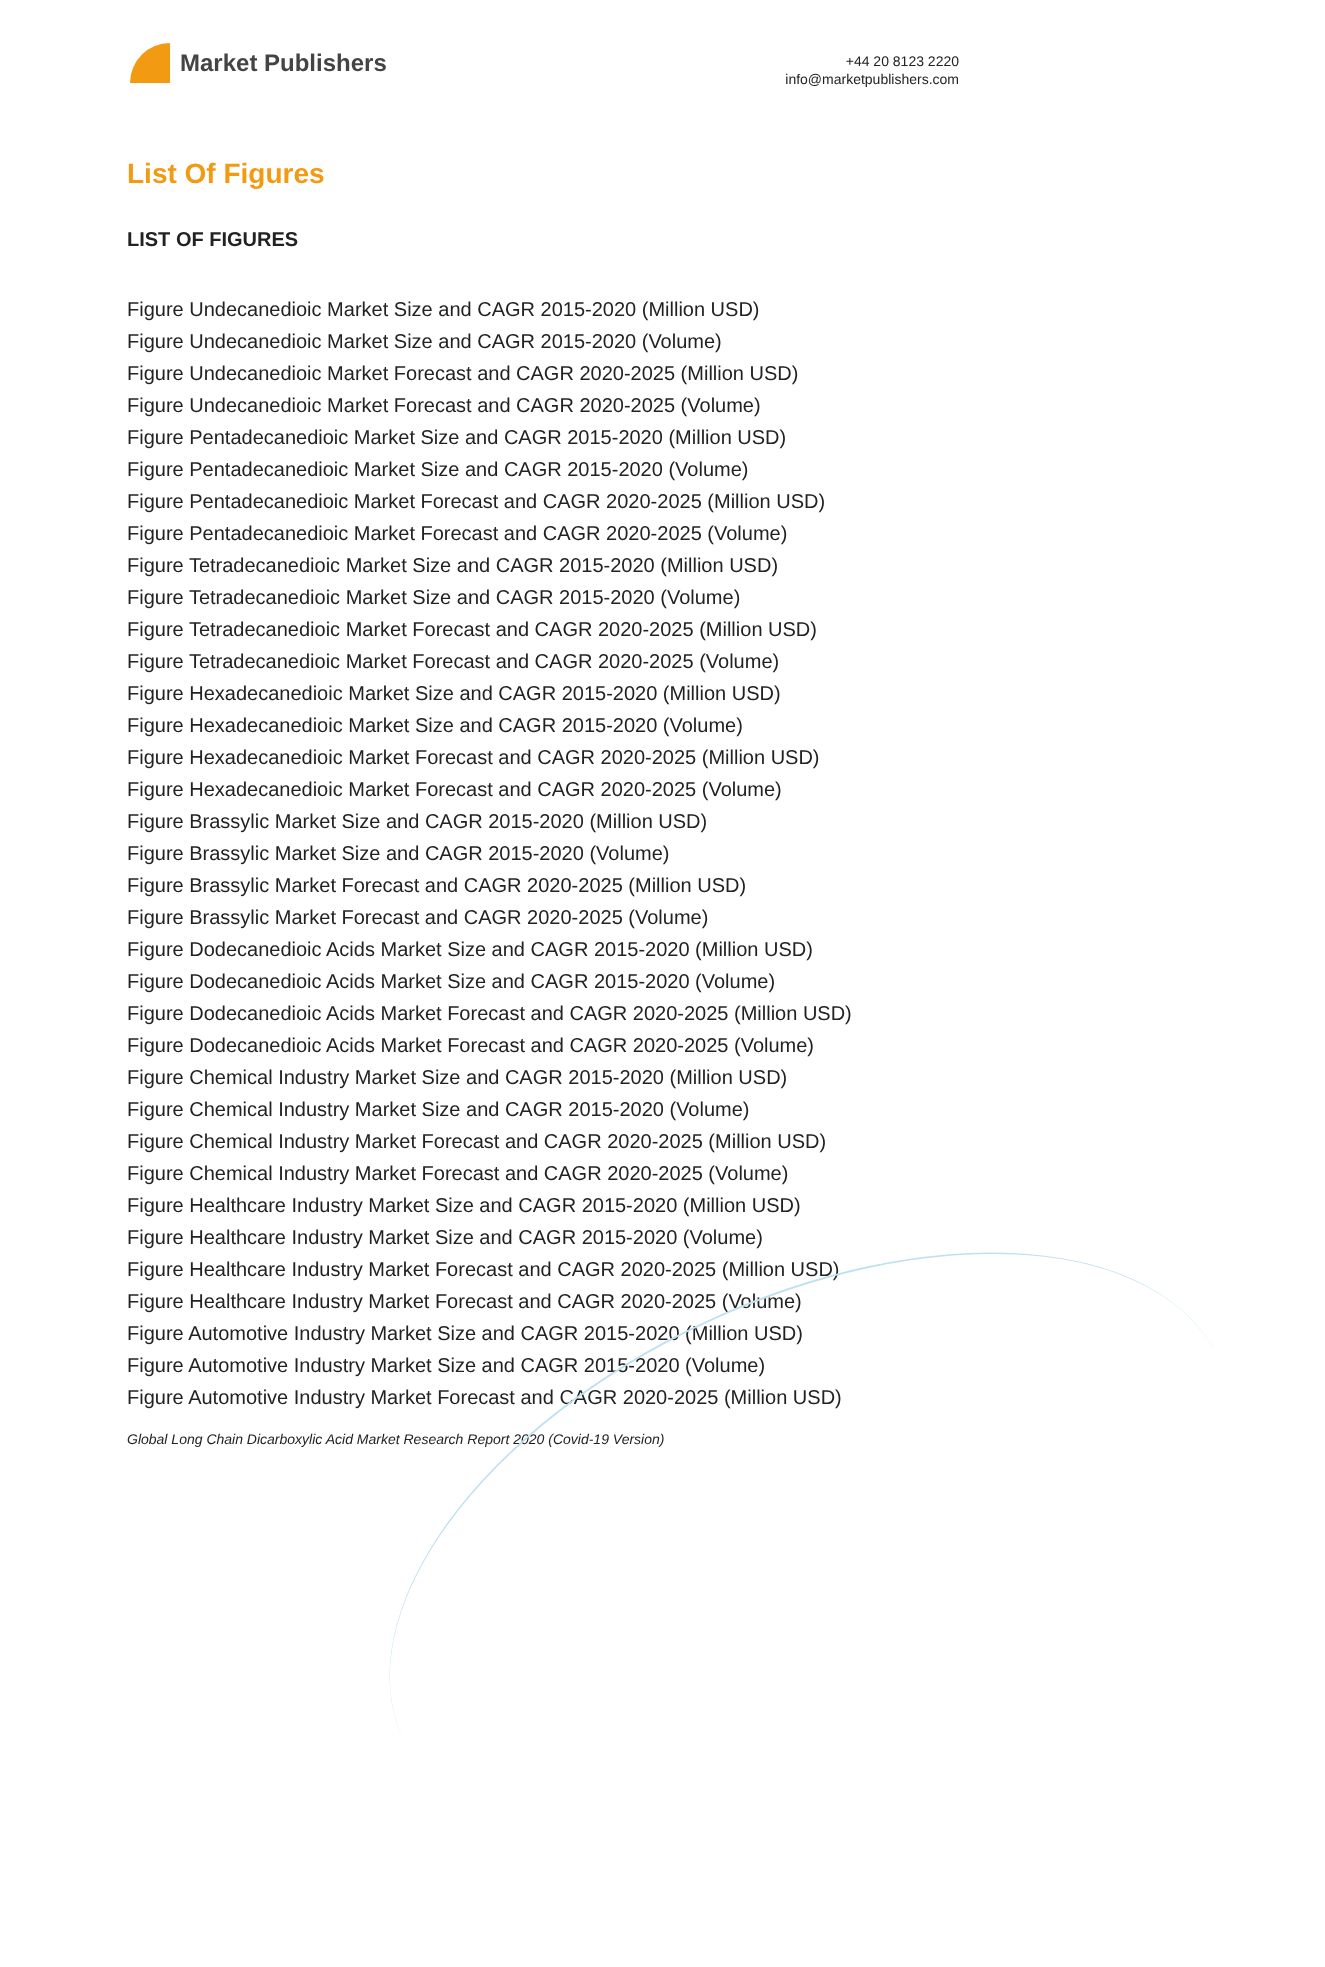Market Publishers
+44 20 8123 2220
info@marketpublishers.com
List Of Figures
LIST OF FIGURES
Figure Undecanedioic Market Size and CAGR 2015-2020 (Million USD)
Figure Undecanedioic Market Size and CAGR 2015-2020 (Volume)
Figure Undecanedioic Market Forecast and CAGR 2020-2025 (Million USD)
Figure Undecanedioic Market Forecast and CAGR 2020-2025 (Volume)
Figure Pentadecanedioic Market Size and CAGR 2015-2020 (Million USD)
Figure Pentadecanedioic Market Size and CAGR 2015-2020 (Volume)
Figure Pentadecanedioic Market Forecast and CAGR 2020-2025 (Million USD)
Figure Pentadecanedioic Market Forecast and CAGR 2020-2025 (Volume)
Figure Tetradecanedioic Market Size and CAGR 2015-2020 (Million USD)
Figure Tetradecanedioic Market Size and CAGR 2015-2020 (Volume)
Figure Tetradecanedioic Market Forecast and CAGR 2020-2025 (Million USD)
Figure Tetradecanedioic Market Forecast and CAGR 2020-2025 (Volume)
Figure Hexadecanedioic Market Size and CAGR 2015-2020 (Million USD)
Figure Hexadecanedioic Market Size and CAGR 2015-2020 (Volume)
Figure Hexadecanedioic Market Forecast and CAGR 2020-2025 (Million USD)
Figure Hexadecanedioic Market Forecast and CAGR 2020-2025 (Volume)
Figure Brassylic Market Size and CAGR 2015-2020 (Million USD)
Figure Brassylic Market Size and CAGR 2015-2020 (Volume)
Figure Brassylic Market Forecast and CAGR 2020-2025 (Million USD)
Figure Brassylic Market Forecast and CAGR 2020-2025 (Volume)
Figure Dodecanedioic Acids Market Size and CAGR 2015-2020 (Million USD)
Figure Dodecanedioic Acids Market Size and CAGR 2015-2020 (Volume)
Figure Dodecanedioic Acids Market Forecast and CAGR 2020-2025 (Million USD)
Figure Dodecanedioic Acids Market Forecast and CAGR 2020-2025 (Volume)
Figure Chemical Industry Market Size and CAGR 2015-2020 (Million USD)
Figure Chemical Industry Market Size and CAGR 2015-2020 (Volume)
Figure Chemical Industry Market Forecast and CAGR 2020-2025 (Million USD)
Figure Chemical Industry Market Forecast and CAGR 2020-2025 (Volume)
Figure Healthcare Industry Market Size and CAGR 2015-2020 (Million USD)
Figure Healthcare Industry Market Size and CAGR 2015-2020 (Volume)
Figure Healthcare Industry Market Forecast and CAGR 2020-2025 (Million USD)
Figure Healthcare Industry Market Forecast and CAGR 2020-2025 (Volume)
Figure Automotive Industry Market Size and CAGR 2015-2020 (Million USD)
Figure Automotive Industry Market Size and CAGR 2015-2020 (Volume)
Figure Automotive Industry Market Forecast and CAGR 2020-2025 (Million USD)
Global Long Chain Dicarboxylic Acid Market Research Report 2020 (Covid-19 Version)